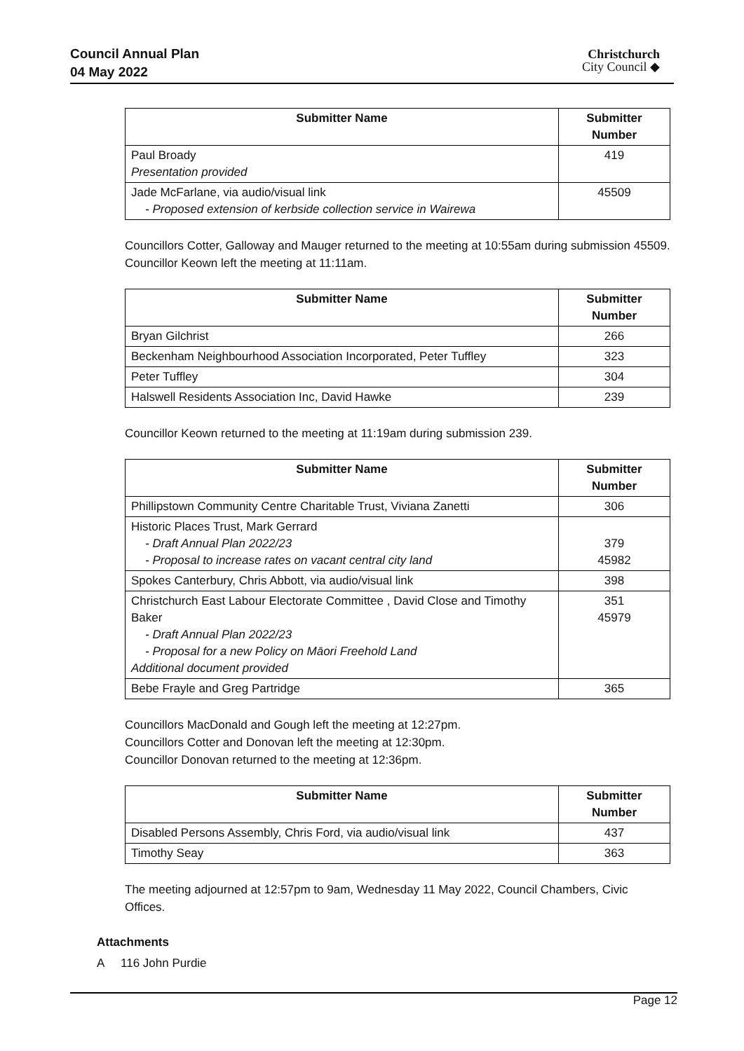Council Annual Plan
04 May 2022
Christchurch
City Council ◆
| Submitter Name | Submitter Number |
| --- | --- |
| Paul Broady Presentation provided | 419 |
| Jade McFarlane, via audio/visual link - Proposed extension of kerbside collection service in Wairewa | 45509 |
Councillors Cotter, Galloway and Mauger returned to the meeting at 10:55am during submission 45509.
Councillor Keown left the meeting at 11:11am.
| Submitter Name | Submitter Number |
| --- | --- |
| Bryan Gilchrist | 266 |
| Beckenham Neighbourhood Association Incorporated, Peter Tuffley | 323 |
| Peter Tuffley | 304 |
| Halswell Residents Association Inc, David Hawke | 239 |
Councillor Keown returned to the meeting at 11:19am during submission 239.
| Submitter Name | Submitter Number |
| --- | --- |
| Phillipstown Community Centre Charitable Trust, Viviana Zanetti | 306 |
| Historic Places Trust, Mark Gerrard - Draft Annual Plan 2022/23 - Proposal to increase rates on vacant central city land | 379 45982 |
| Spokes Canterbury, Chris Abbott, via audio/visual link | 398 |
| Christchurch East Labour Electorate Committee , David Close and Timothy Baker - Draft Annual Plan 2022/23 - Proposal for a new Policy on Māori Freehold Land Additional document provided | 351 45979 |
| Bebe Frayle and Greg Partridge | 365 |
Councillors MacDonald and Gough left the meeting at 12:27pm.
Councillors Cotter and Donovan left the meeting at 12:30pm.
Councillor Donovan returned to the meeting at 12:36pm.
| Submitter Name | Submitter Number |
| --- | --- |
| Disabled Persons Assembly, Chris Ford, via audio/visual link | 437 |
| Timothy Seay | 363 |
The meeting adjourned at 12:57pm to 9am, Wednesday 11 May 2022, Council Chambers, Civic Offices.
Attachments
A 116 John Purdie
Page 12